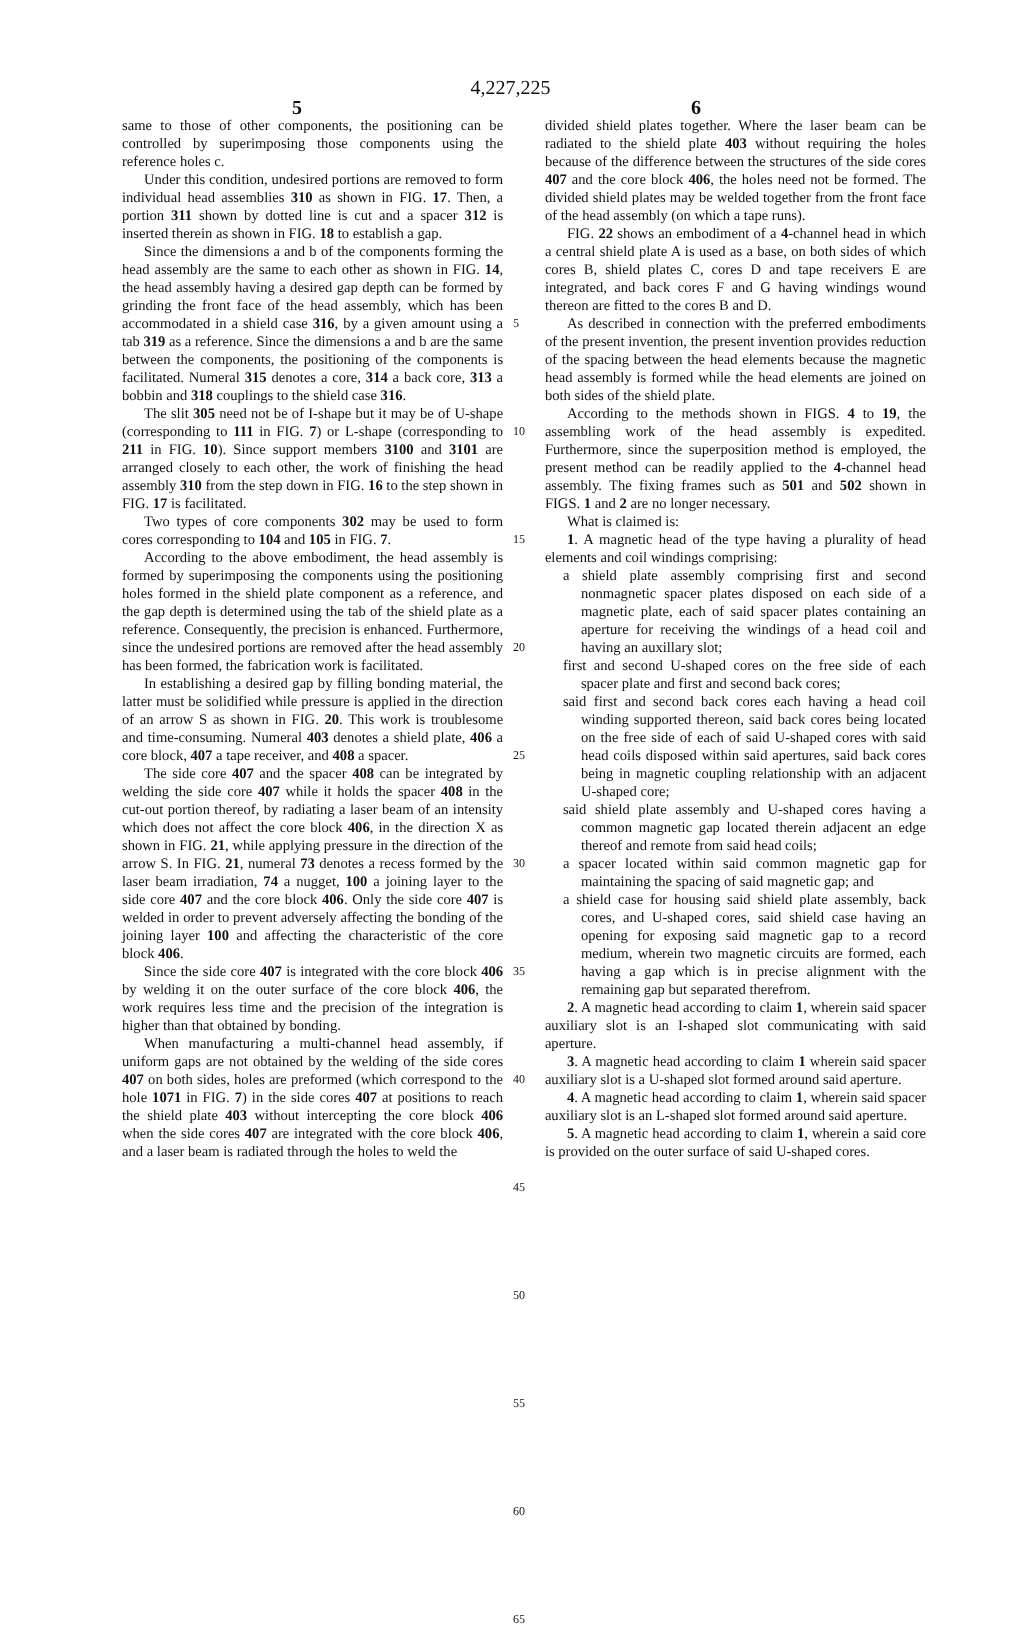4,227,225
5 6
same to those of other components, the positioning can be controlled by superimposing those components using the reference holes c.
Under this condition, undesired portions are removed to form individual head assemblies 310 as shown in FIG. 17. Then, a portion 311 shown by dotted line is cut and a spacer 312 is inserted therein as shown in FIG. 18 to establish a gap.
Since the dimensions a and b of the components forming the head assembly are the same to each other as shown in FIG. 14, the head assembly having a desired gap depth can be formed by grinding the front face of the head assembly, which has been accommodated in a shield case 316, by a given amount using a tab 319 as a reference. Since the dimensions a and b are the same between the components, the positioning of the components is facilitated. Numeral 315 denotes a core, 314 a back core, 313 a bobbin and 318 couplings to the shield case 316.
The slit 305 need not be of I-shape but it may be of U-shape (corresponding to 111 in FIG. 7) or L-shape (corresponding to 211 in FIG. 10). Since support members 3100 and 3101 are arranged closely to each other, the work of finishing the head assembly 310 from the step down in FIG. 16 to the step shown in FIG. 17 is facilitated.
Two types of core components 302 may be used to form cores corresponding to 104 and 105 in FIG. 7.
According to the above embodiment, the head assembly is formed by superimposing the components using the positioning holes formed in the shield plate component as a reference, and the gap depth is determined using the tab of the shield plate as a reference. Consequently, the precision is enhanced. Furthermore, since the undesired portions are removed after the head assembly has been formed, the fabrication work is facilitated.
In establishing a desired gap by filling bonding material, the latter must be solidified while pressure is applied in the direction of an arrow S as shown in FIG. 20. This work is troublesome and time-consuming. Numeral 403 denotes a shield plate, 406 a core block, 407 a tape receiver, and 408 a spacer.
The side core 407 and the spacer 408 can be integrated by welding the side core 407 while it holds the spacer 408 in the cut-out portion thereof, by radiating a laser beam of an intensity which does not affect the core block 406, in the direction X as shown in FIG. 21, while applying pressure in the direction of the arrow S. In FIG. 21, numeral 73 denotes a recess formed by the laser beam irradiation, 74 a nugget, 100 a joining layer to the side core 407 and the core block 406. Only the side core 407 is welded in order to prevent adversely affecting the bonding of the joining layer 100 and affecting the characteristic of the core block 406.
Since the side core 407 is integrated with the core block 406 by welding it on the outer surface of the core block 406, the work requires less time and the precision of the integration is higher than that obtained by bonding.
When manufacturing a multi-channel head assembly, if uniform gaps are not obtained by the welding of the side cores 407 on both sides, holes are preformed (which correspond to the hole 1071 in FIG. 7) in the side cores 407 at positions to reach the shield plate 403 without intercepting the core block 406 when the side cores 407 are integrated with the core block 406, and a laser beam is radiated through the holes to weld the
5
10
15
20
25
30
35
40
45
50
55
60
65
divided shield plates together. Where the laser beam can be radiated to the shield plate 403 without requiring the holes because of the difference between the structures of the side cores 407 and the core block 406, the holes need not be formed. The divided shield plates may be welded together from the front face of the head assembly (on which a tape runs).
FIG. 22 shows an embodiment of a 4-channel head in which a central shield plate A is used as a base, on both sides of which cores B, shield plates C, cores D and tape receivers E are integrated, and back cores F and G having windings wound thereon are fitted to the cores B and D.
As described in connection with the preferred embodiments of the present invention, the present invention provides reduction of the spacing between the head elements because the magnetic head assembly is formed while the head elements are joined on both sides of the shield plate.
According to the methods shown in FIGS. 4 to 19, the assembling work of the head assembly is expedited. Furthermore, since the superposition method is employed, the present method can be readily applied to the 4-channel head assembly. The fixing frames such as 501 and 502 shown in FIGS. 1 and 2 are no longer necessary.
What is claimed is:
1. A magnetic head of the type having a plurality of head elements and coil windings comprising:
a shield plate assembly comprising first and second nonmagnetic spacer plates disposed on each side of a magnetic plate, each of said spacer plates containing an aperture for receiving the windings of a head coil and having an auxillary slot;
first and second U-shaped cores on the free side of each spacer plate and first and second back cores;
said first and second back cores each having a head coil winding supported thereon, said back cores being located on the free side of each of said U-shaped cores with said head coils disposed within said apertures, said back cores being in magnetic coupling relationship with an adjacent U-shaped core;
said shield plate assembly and U-shaped cores having a common magnetic gap located therein adjacent an edge thereof and remote from said head coils;
a spacer located within said common magnetic gap for maintaining the spacing of said magnetic gap; and
a shield case for housing said shield plate assembly, back cores, and U-shaped cores, said shield case having an opening for exposing said magnetic gap to a record medium, wherein two magnetic circuits are formed, each having a gap which is in precise alignment with the remaining gap but separated therefrom.
2. A magnetic head according to claim 1, wherein said spacer auxiliary slot is an I-shaped slot communicating with said aperture.
3. A magnetic head according to claim 1 wherein said spacer auxiliary slot is a U-shaped slot formed around said aperture.
4. A magnetic head according to claim 1, wherein said spacer auxiliary slot is an L-shaped slot formed around said aperture.
5. A magnetic head according to claim 1, wherein a said core is provided on the outer surface of said U-shaped cores.